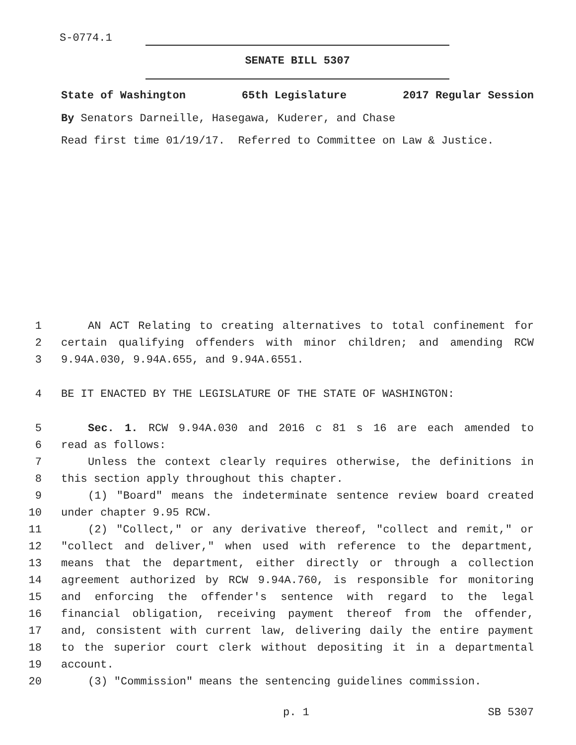S-0774.1
SENATE BILL 5307
State of Washington 65th Legislature 2017 Regular Session
By Senators Darneille, Hasegawa, Kuderer, and Chase
Read first time 01/19/17. Referred to Committee on Law & Justice.
1 AN ACT Relating to creating alternatives to total confinement for
2 certain qualifying offenders with minor children; and amending RCW
3 9.94A.030, 9.94A.655, and 9.94A.6551.
4 BE IT ENACTED BY THE LEGISLATURE OF THE STATE OF WASHINGTON:
5 Sec. 1. RCW 9.94A.030 and 2016 c 81 s 16 are each amended to
6 read as follows:
7 Unless the context clearly requires otherwise, the definitions in
8 this section apply throughout this chapter.
9 (1) "Board" means the indeterminate sentence review board created
10 under chapter 9.95 RCW.
11 (2) "Collect," or any derivative thereof, "collect and remit," or
12 "collect and deliver," when used with reference to the department,
13 means that the department, either directly or through a collection
14 agreement authorized by RCW 9.94A.760, is responsible for monitoring
15 and enforcing the offender's sentence with regard to the legal
16 financial obligation, receiving payment thereof from the offender,
17 and, consistent with current law, delivering daily the entire payment
18 to the superior court clerk without depositing it in a departmental
19 account.
20 (3) "Commission" means the sentencing guidelines commission.
p. 1 SB 5307